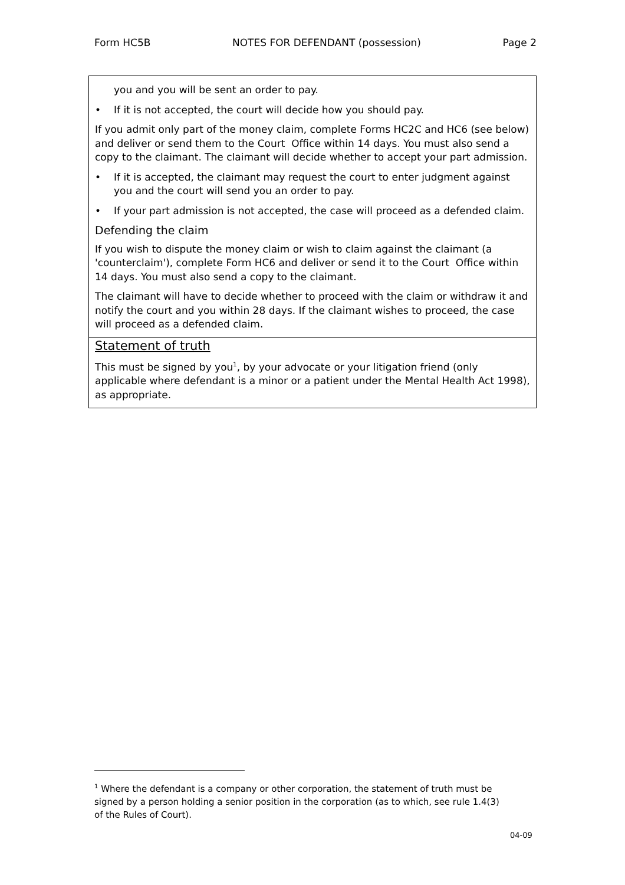Form HC5B NOTES FOR DEFENDANT (possession) Page 2
you and you will be sent an order to pay.
• If it is not accepted, the court will decide how you should pay.
If you admit only part of the money claim, complete Forms HC2C and HC6 (see below) and deliver or send them to the Court Office within 14 days. You must also send a copy to the claimant. The claimant will decide whether to accept your part admission.
• If it is accepted, the claimant may request the court to enter judgment against you and the court will send you an order to pay.
• If your part admission is not accepted, the case will proceed as a defended claim.
Defending the claim
If you wish to dispute the money claim or wish to claim against the claimant (a 'counterclaim'), complete Form HC6 and deliver or send it to the Court Office within 14 days. You must also send a copy to the claimant.
The claimant will have to decide whether to proceed with the claim or withdraw it and notify the court and you within 28 days. If the claimant wishes to proceed, the case will proceed as a defended claim.
Statement of truth
This must be signed by you<sup>1</sup>, by your advocate or your litigation friend (only applicable where defendant is a minor or a patient under the Mental Health Act 1998), as appropriate.
<sup>1</sup> Where the defendant is a company or other corporation, the statement of truth must be signed by a person holding a senior position in the corporation (as to which, see rule 1.4(3) of the Rules of Court).
04-09